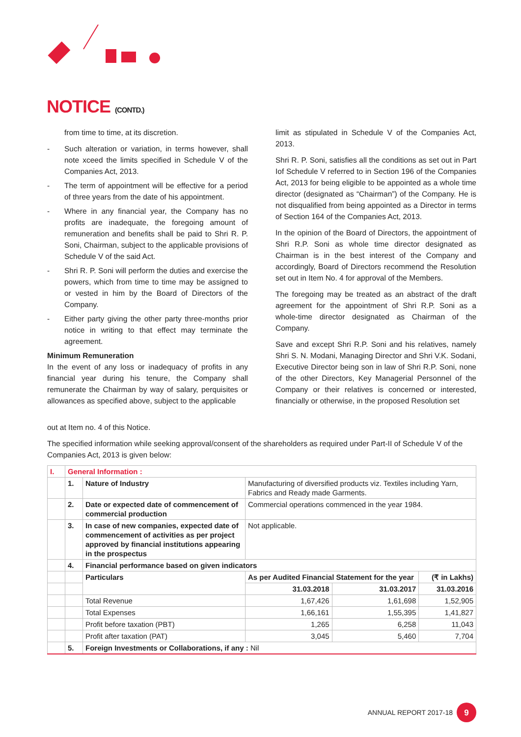NOTICE (CONTD.)
from time to time, at its discretion.
- Such alteration or variation, in terms however, shall note xceed the limits specified in Schedule V of the Companies Act, 2013.
- The term of appointment will be effective for a period of three years from the date of his appointment.
- Where in any financial year, the Company has no profits are inadequate, the foregoing amount of remuneration and benefits shall be paid to Shri R. P. Soni, Chairman, subject to the applicable provisions of Schedule V of the said Act.
- Shri R. P. Soni will perform the duties and exercise the powers, which from time to time may be assigned to or vested in him by the Board of Directors of the Company.
- Either party giving the other party three-months prior notice in writing to that effect may terminate the agreement.
Minimum Remuneration
In the event of any loss or inadequacy of profits in any financial year during his tenure, the Company shall remunerate the Chairman by way of salary, perquisites or allowances as specified above, subject to the applicable
limit as stipulated in Schedule V of the Companies Act, 2013.
Shri R. P. Soni, satisfies all the conditions as set out in Part Iof Schedule V referred to in Section 196 of the Companies Act, 2013 for being eligible to be appointed as a whole time director (designated as “Chairman”) of the Company. He is not disqualified from being appointed as a Director in terms of Section 164 of the Companies Act, 2013.
In the opinion of the Board of Directors, the appointment of Shri R.P. Soni as whole time director designated as Chairman is in the best interest of the Company and accordingly, Board of Directors recommend the Resolution set out in Item No. 4 for approval of the Members.
The foregoing may be treated as an abstract of the draft agreement for the appointment of Shri R.P. Soni as a whole-time director designated as Chairman of the Company.
Save and except Shri R.P. Soni and his relatives, namely Shri S. N. Modani, Managing Director and Shri V.K. Sodani, Executive Director being son in law of Shri R.P. Soni, none of the other Directors, Key Managerial Personnel of the Company or their relatives is concerned or interested, financially or otherwise, in the proposed Resolution set
out at Item no. 4 of this Notice.
The specified information while seeking approval/consent of the shareholders as required under Part-II of Schedule V of the Companies Act, 2013 is given below:
| I. | General Information : | | | | |
| | 1. | Nature of Industry | Manufacturing of diversified products viz. Textiles including Yarn, Fabrics and Ready made Garments. | | |
| | 2. | Date or expected date of commencement of commercial production | Commercial operations commenced in the year 1984. | | |
| | 3. | In case of new companies, expected date of commencement of activities as per project approved by financial institutions appearing in the prospectus | Not applicable. | | |
| | 4. | Financial performance based on given indicators | | | |
| | | Particulars | As per Audited Financial Statement for the year | | (₹ in Lakhs) |
| | | | 31.03.2018 | 31.03.2017 | 31.03.2016 |
| | | Total Revenue | 1,67,426 | 1,61,698 | 1,52,905 |
| | | Total Expenses | 1,66,161 | 1,55,395 | 1,41,827 |
| | | Profit before taxation (PBT) | 1,265 | 6,258 | 11,043 |
| | | Profit after taxation (PAT) | 3,045 | 5,460 | 7,704 |
| | 5. | Foreign Investments or Collaborations, if any : Nil | | | |
ANNUAL REPORT 2017-18 9